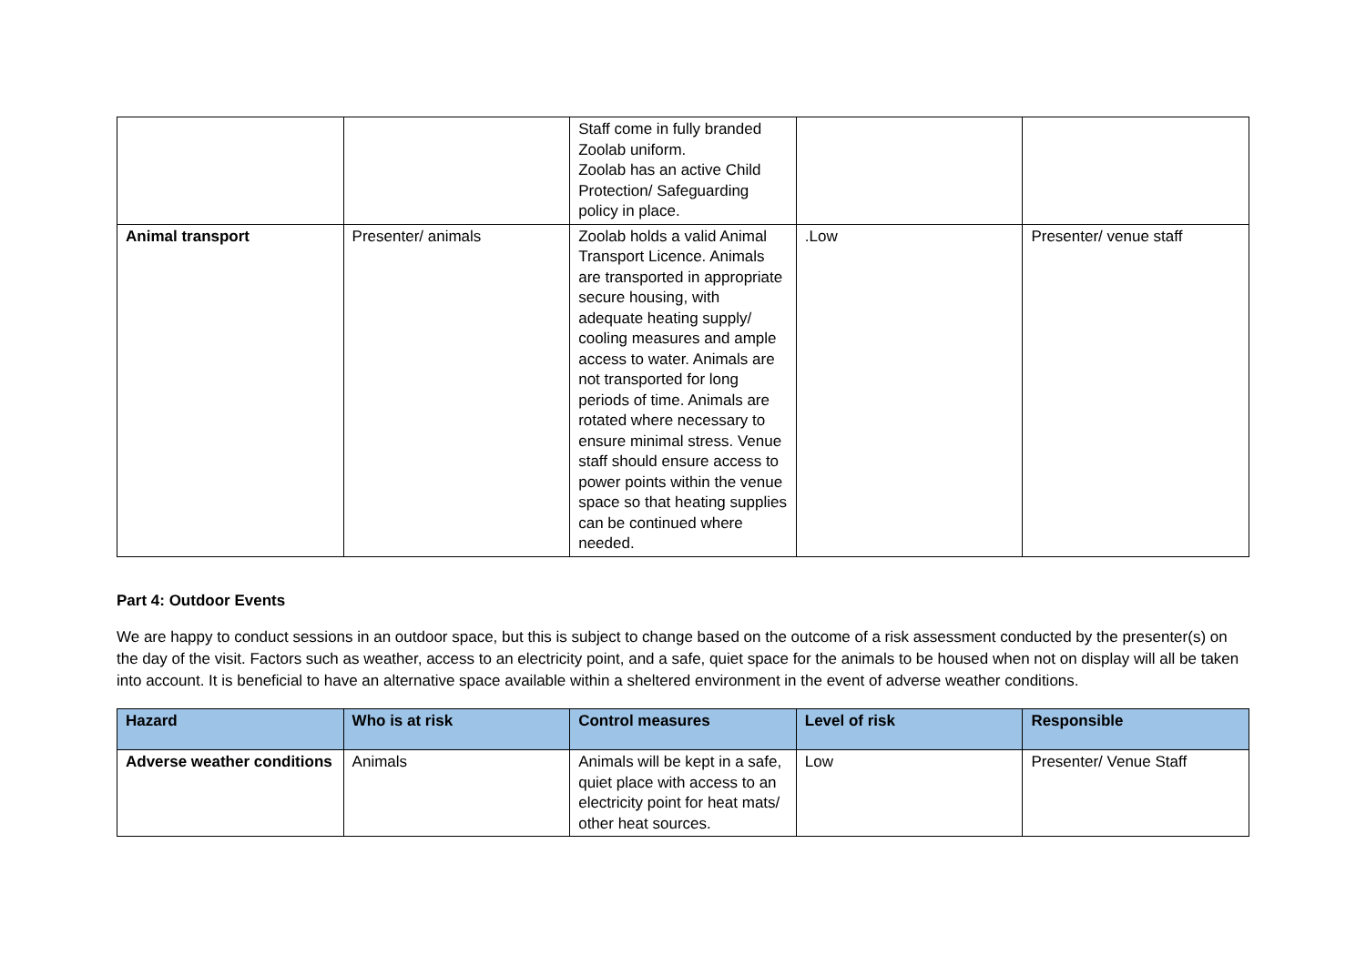| | | Staff come in fully branded Zoolab uniform. Zoolab has an active Child Protection/ Safeguarding policy in place. | | |
| Animal transport | Presenter/ animals | Zoolab holds a valid Animal Transport Licence. Animals are transported in appropriate secure housing, with adequate heating supply/ cooling measures and ample access to water. Animals are not transported for long periods of time. Animals are rotated where necessary to ensure minimal stress. Venue staff should ensure access to power points within the venue space so that heating supplies can be continued where needed. | .Low | Presenter/ venue staff |
Part 4: Outdoor Events
We are happy to conduct sessions in an outdoor space, but this is subject to change based on the outcome of a risk assessment conducted by the presenter(s) on the day of the visit. Factors such as weather, access to an electricity point, and a safe, quiet space for the animals to be housed when not on display will all be taken into account. It is beneficial to have an alternative space available within a sheltered environment in the event of adverse weather conditions.
| Hazard | Who is at risk | Control measures | Level of risk | Responsible |
| --- | --- | --- | --- | --- |
| Adverse weather conditions | Animals | Animals will be kept in a safe, quiet place with access to an electricity point for heat mats/ other heat sources. | Low | Presenter/ Venue Staff |